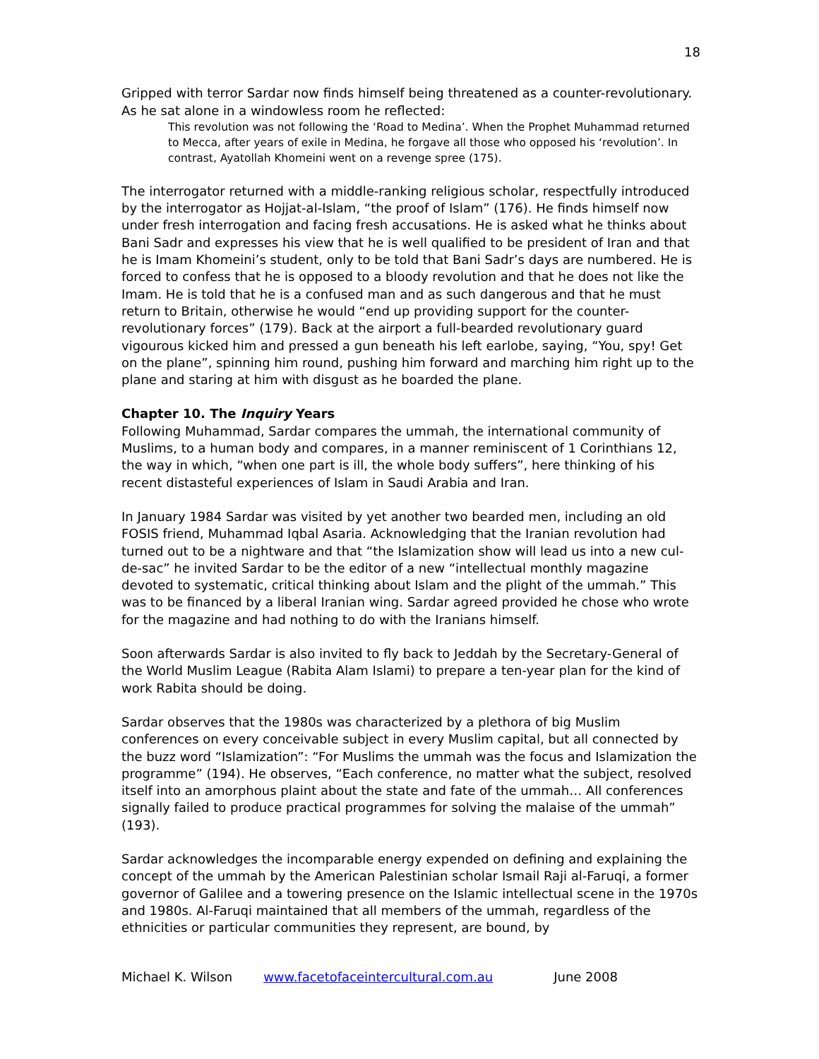18
Gripped with terror Sardar now finds himself being threatened as a counter-revolutionary. As he sat alone in a windowless room he reflected:
This revolution was not following the ‘Road to Medina’. When the Prophet Muhammad returned to Mecca, after years of exile in Medina, he forgave all those who opposed his ‘revolution’. In contrast, Ayatollah Khomeini went on a revenge spree (175).
The interrogator returned with a middle-ranking religious scholar, respectfully introduced by the interrogator as Hojjat-al-Islam, “the proof of Islam” (176). He finds himself now under fresh interrogation and facing fresh accusations. He is asked what he thinks about Bani Sadr and expresses his view that he is well qualified to be president of Iran and that he is Imam Khomeini’s student, only to be told that Bani Sadr’s days are numbered. He is forced to confess that he is opposed to a bloody revolution and that he does not like the Imam. He is told that he is a confused man and as such dangerous and that he must return to Britain, otherwise he would “end up providing support for the counter-revolutionary forces” (179). Back at the airport a full-bearded revolutionary guard vigourous kicked him and pressed a gun beneath his left earlobe, saying, “You, spy! Get on the plane”, spinning him round, pushing him forward and marching him right up to the plane and staring at him with disgust as he boarded the plane.
Chapter 10. The Inquiry Years
Following Muhammad, Sardar compares the ummah, the international community of Muslims, to a human body and compares, in a manner reminiscent of 1 Corinthians 12, the way in which, “when one part is ill, the whole body suffers”, here thinking of his recent distasteful experiences of Islam in Saudi Arabia and Iran.
In January 1984 Sardar was visited by yet another two bearded men, including an old FOSIS friend, Muhammad Iqbal Asaria. Acknowledging that the Iranian revolution had turned out to be a nightware and that “the Islamization show will lead us into a new cul-de-sac” he invited Sardar to be the editor of a new “intellectual monthly magazine devoted to systematic, critical thinking about Islam and the plight of the ummah.” This was to be financed by a liberal Iranian wing. Sardar agreed provided he chose who wrote for the magazine and had nothing to do with the Iranians himself.
Soon afterwards Sardar is also invited to fly back to Jeddah by the Secretary-General of the World Muslim League (Rabita Alam Islami) to prepare a ten-year plan for the kind of work Rabita should be doing.
Sardar observes that the 1980s was characterized by a plethora of big Muslim conferences on every conceivable subject in every Muslim capital, but all connected by the buzz word “Islamization”: “For Muslims the ummah was the focus and Islamization the programme” (194). He observes, “Each conference, no matter what the subject, resolved itself into an amorphous plaint about the state and fate of the ummah… All conferences signally failed to produce practical programmes for solving the malaise of the ummah” (193).
Sardar acknowledges the incomparable energy expended on defining and explaining the concept of the ummah by the American Palestinian scholar Ismail Raji al-Faruqi, a former governor of Galilee and a towering presence on the Islamic intellectual scene in the 1970s and 1980s. Al-Faruqi maintained that all members of the ummah, regardless of the ethnicities or particular communities they represent, are bound, by
Michael K. Wilson www.facetofaceintercultural.com.au June 2008